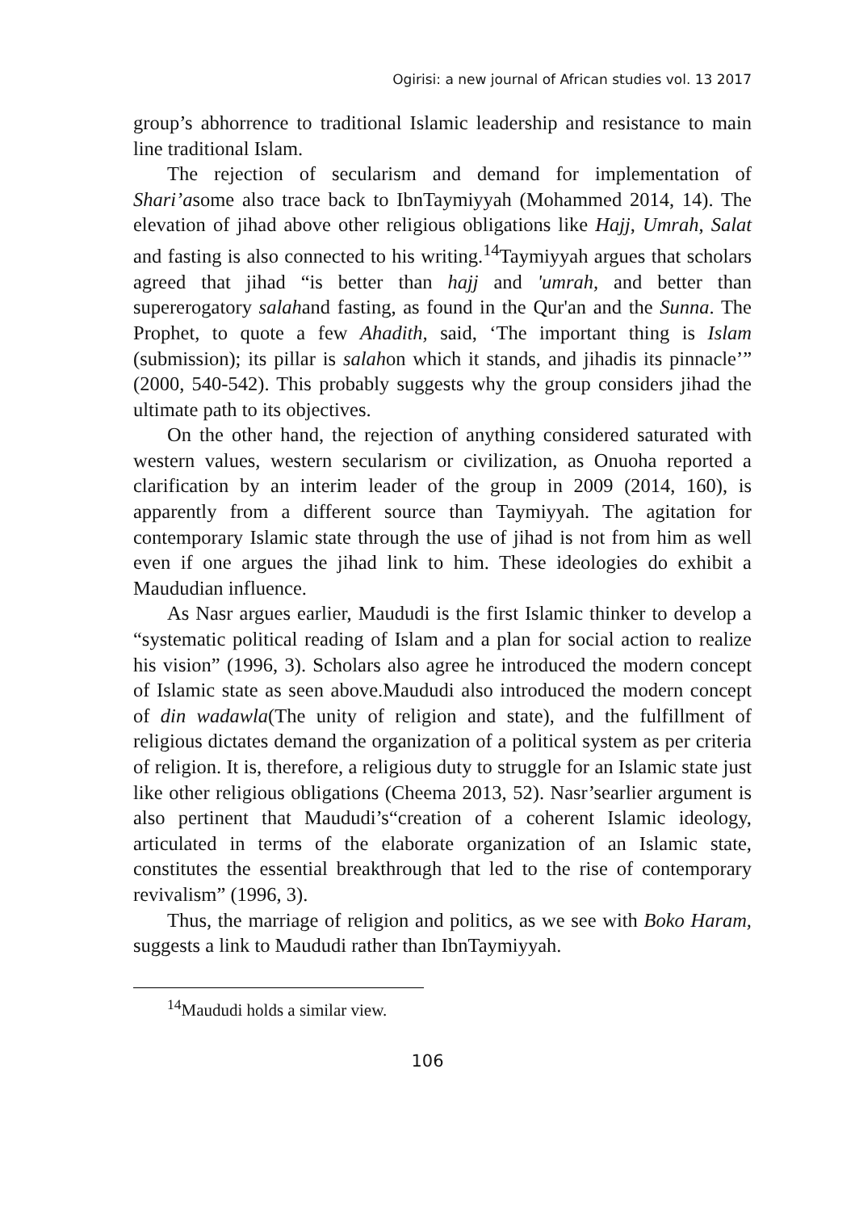Ogirisi: a new journal of African studies vol. 13 2017
group’s abhorrence to traditional Islamic leadership and resistance to main line traditional Islam.
The rejection of secularism and demand for implementation of Shari’asome also trace back to IbnTaymiyyah (Mohammed 2014, 14). The elevation of jihad above other religious obligations like Hajj, Umrah, Salat and fasting is also connected to his writing.<sup>14</sup>Taymiyyah argues that scholars agreed that jihad “is better than hajj and 'umrah, and better than supererogatory salahand fasting, as found in the Qur'an and the Sunna. The Prophet, to quote a few Ahadith, said, ‘The important thing is Islam (submission); its pillar is salahon which it stands, and jihadis its pinnacle’” (2000, 540-542). This probably suggests why the group considers jihad the ultimate path to its objectives.
On the other hand, the rejection of anything considered saturated with western values, western secularism or civilization, as Onuoha reported a clarification by an interim leader of the group in 2009 (2014, 160), is apparently from a different source than Taymiyyah. The agitation for contemporary Islamic state through the use of jihad is not from him as well even if one argues the jihad link to him. These ideologies do exhibit a Maududian influence.
As Nasr argues earlier, Maududi is the first Islamic thinker to develop a “systematic political reading of Islam and a plan for social action to realize his vision” (1996, 3). Scholars also agree he introduced the modern concept of Islamic state as seen above.Maududi also introduced the modern concept of din wadawla(The unity of religion and state), and the fulfillment of religious dictates demand the organization of a political system as per criteria of religion. It is, therefore, a religious duty to struggle for an Islamic state just like other religious obligations (Cheema 2013, 52). Nasr’searlier argument is also pertinent that Maududi’s“creation of a coherent Islamic ideology, articulated in terms of the elaborate organization of an Islamic state, constitutes the essential breakthrough that led to the rise of contemporary revivalism” (1996, 3).
Thus, the marriage of religion and politics, as we see with Boko Haram, suggests a link to Maududi rather than IbnTaymiyyah.
<sup>14</sup> Maududi holds a similar view.
106